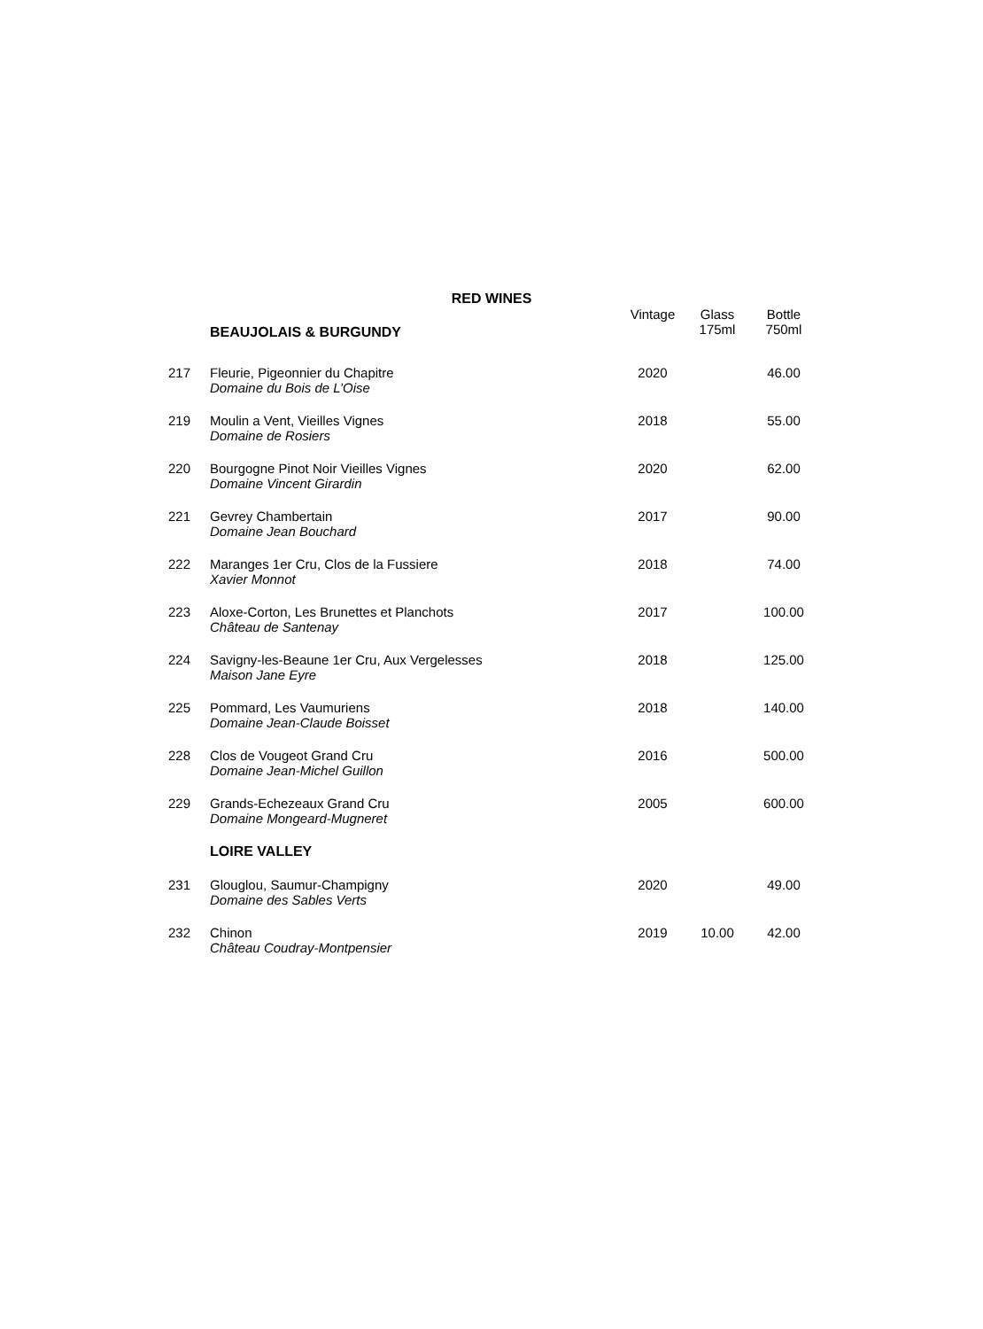RED WINES
| | BEAUJOLAIS & BURGUNDY | Vintage | Glass 175ml | Bottle 750ml |
| 217 | Fleurie, Pigeonnier du Chapitre Domaine du Bois de L’Oise | 2020 | | 46.00 |
| 219 | Moulin a Vent, Vieilles Vignes Domaine de Rosiers | 2018 | | 55.00 |
| 220 | Bourgogne Pinot Noir Vieilles Vignes Domaine Vincent Girardin | 2020 | | 62.00 |
| 221 | Gevrey Chambertain Domaine Jean Bouchard | 2017 | | 90.00 |
| 222 | Maranges 1er Cru, Clos de la Fussiere Xavier Monnot | 2018 | | 74.00 |
| 223 | Aloxe-Corton, Les Brunettes et Planchots Château de Santenay | 2017 | | 100.00 |
| 224 | Savigny-les-Beaune 1er Cru, Aux Vergelesses Maison Jane Eyre | 2018 | | 125.00 |
| 225 | Pommard, Les Vaumuriens Domaine Jean-Claude Boisset | 2018 | | 140.00 |
| 228 | Clos de Vougeot Grand Cru Domaine Jean-Michel Guillon | 2016 | | 500.00 |
| 229 | Grands-Echezeaux Grand Cru Domaine Mongeard-Mugneret | 2005 | | 600.00 |
| | LOIRE VALLEY | | | |
| 231 | Glouglou, Saumur-Champigny Domaine des Sables Verts | 2020 | | 49.00 |
| 232 | Chinon Château Coudray-Montpensier | 2019 | 10.00 | 42.00 |